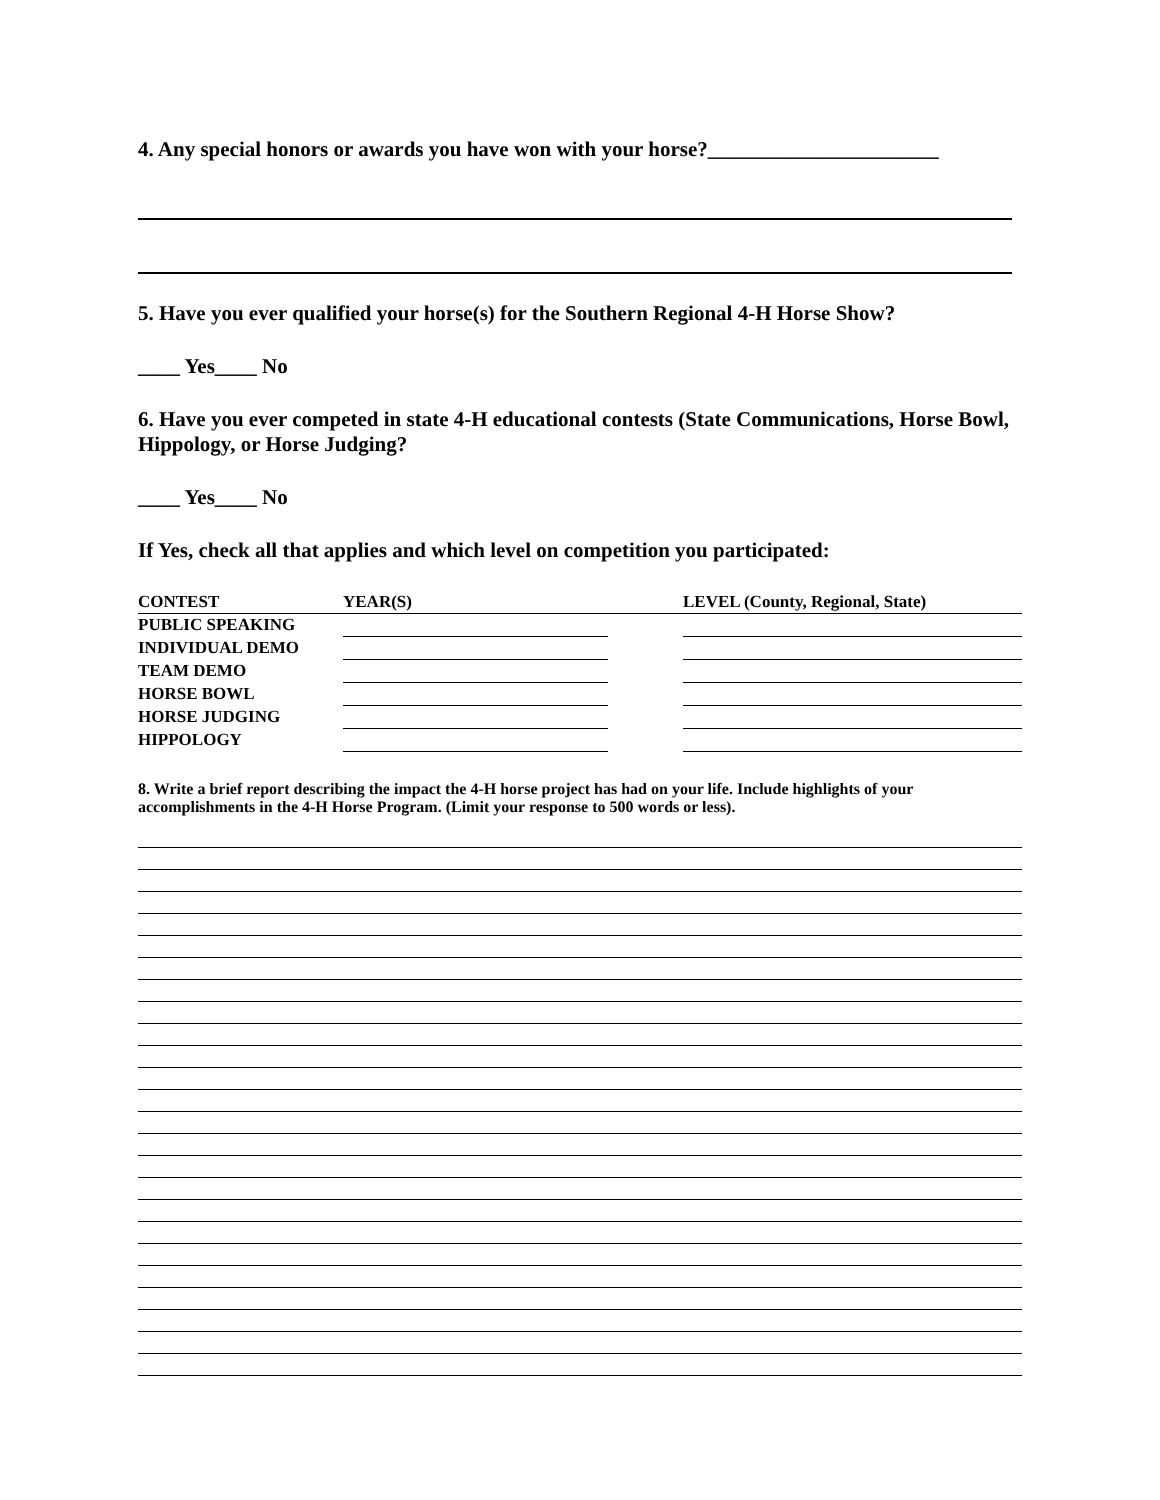4. Any special honors or awards you have won with your horse?______________________
5. Have you ever qualified your horse(s) for the Southern Regional 4-H Horse Show?
____ Yes____ No
6. Have you ever competed in state 4-H educational contests (State Communications, Horse Bowl, Hippology, or Horse Judging?
____ Yes____ No
If Yes, check all that applies and which level on competition you participated:
| CONTEST | YEAR(S) | | LEVEL (County, Regional, State) |
| --- | --- | --- | --- |
| PUBLIC SPEAKING | | | |
| INDIVIDUAL DEMO | | | |
| TEAM DEMO | | | |
| HORSE BOWL | | | |
| HORSE JUDGING | | | |
| HIPPOLOGY | | | |
8. Write a brief report describing the impact the 4-H horse project has had on your life. Include highlights of your accomplishments in the 4-H Horse Program. (Limit your response to 500 words or less).